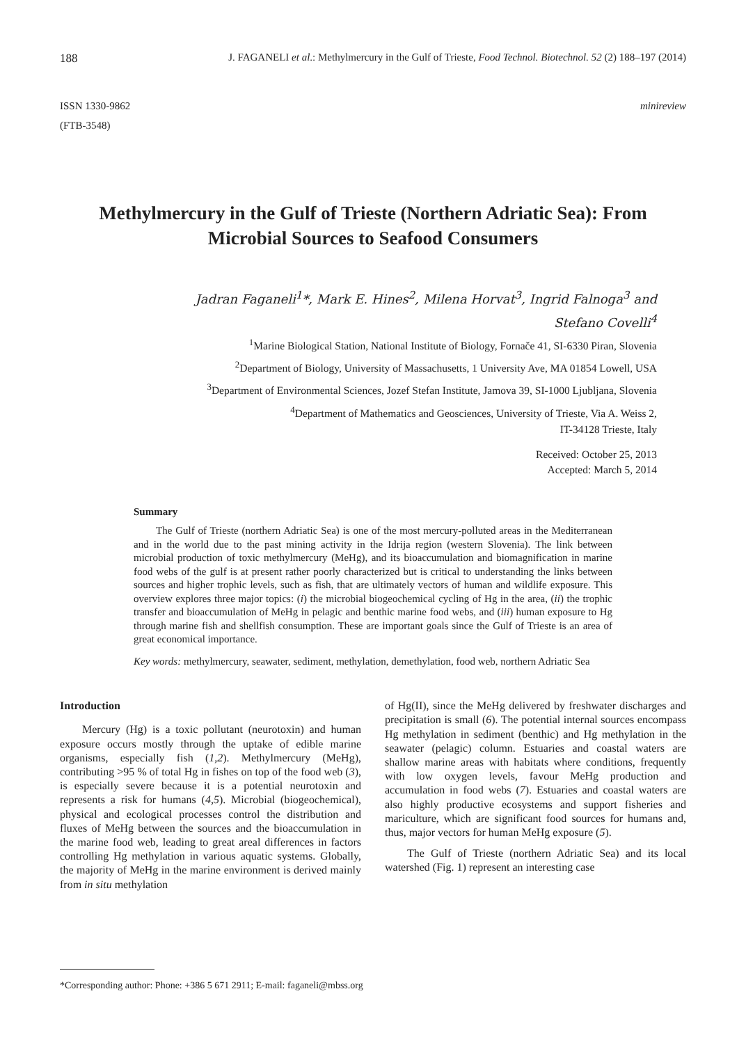188 J. FAGANELI et al.: Methylmercury in the Gulf of Trieste, Food Technol. Biotechnol. 52 (2) 188–197 (2014)
ISSN 1330-9862
(FTB-3548)
minireview
Methylmercury in the Gulf of Trieste (Northern Adriatic Sea): From Microbial Sources to Seafood Consumers
Jadran Faganeli<sup>1</sup>*, Mark E. Hines<sup>2</sup>, Milena Horvat<sup>3</sup>, Ingrid Falnoga<sup>3</sup> and
Stefano Covelli<sup>4</sup>
<sup>1</sup> Marine Biological Station, National Institute of Biology, Fornače 41, SI-6330 Piran, Slovenia
<sup>2</sup> Department of Biology, University of Massachusetts, 1 University Ave, MA 01854 Lowell, USA
<sup>3</sup> Department of Environmental Sciences, Jozef Stefan Institute, Jamova 39, SI-1000 Ljubljana, Slovenia
<sup>4</sup> Department of Mathematics and Geosciences, University of Trieste, Via A. Weiss 2,
IT-34128 Trieste, Italy
Received: October 25, 2013
Accepted: March 5, 2014
Summary
The Gulf of Trieste (northern Adriatic Sea) is one of the most mercury-polluted areas in the Mediterranean and in the world due to the past mining activity in the Idrija region (western Slovenia). The link between microbial production of toxic methylmercury (MeHg), and its bioaccumulation and biomagnification in marine food webs of the gulf is at present rather poorly characterized but is critical to understanding the links between sources and higher trophic levels, such as fish, that are ultimately vectors of human and wildlife exposure. This overview explores three major topics: (i) the microbial biogeochemical cycling of Hg in the area, (ii) the trophic transfer and bioaccumulation of MeHg in pelagic and benthic marine food webs, and (iii) human exposure to Hg through marine fish and shellfish consumption. These are important goals since the Gulf of Trieste is an area of great economical importance.
Key words: methylmercury, seawater, sediment, methylation, demethylation, food web, northern Adriatic Sea
Introduction
Mercury (Hg) is a toxic pollutant (neurotoxin) and human exposure occurs mostly through the uptake of edible marine organisms, especially fish (1,2). Methylmercury (MeHg), contributing >95 % of total Hg in fishes on top of the food web (3), is especially severe because it is a potential neurotoxin and represents a risk for humans (4,5). Microbial (biogeochemical), physical and ecological processes control the distribution and fluxes of MeHg between the sources and the bioaccumulation in the marine food web, leading to great areal differences in factors controlling Hg methylation in various aquatic systems. Globally, the majority of MeHg in the marine environment is derived mainly from in situ methylation
of Hg(II), since the MeHg delivered by freshwater discharges and precipitation is small (6). The potential internal sources encompass Hg methylation in sediment (benthic) and Hg methylation in the seawater (pelagic) column. Estuaries and coastal waters are shallow marine areas with habitats where conditions, frequently with low oxygen levels, favour MeHg production and accumulation in food webs (7). Estuaries and coastal waters are also highly productive ecosystems and support fisheries and mariculture, which are significant food sources for humans and, thus, major vectors for human MeHg exposure (5).
The Gulf of Trieste (northern Adriatic Sea) and its local watershed (Fig. 1) represent an interesting case
*Corresponding author: Phone: +386 5 671 2911; E-mail: faganeli@mbss.org